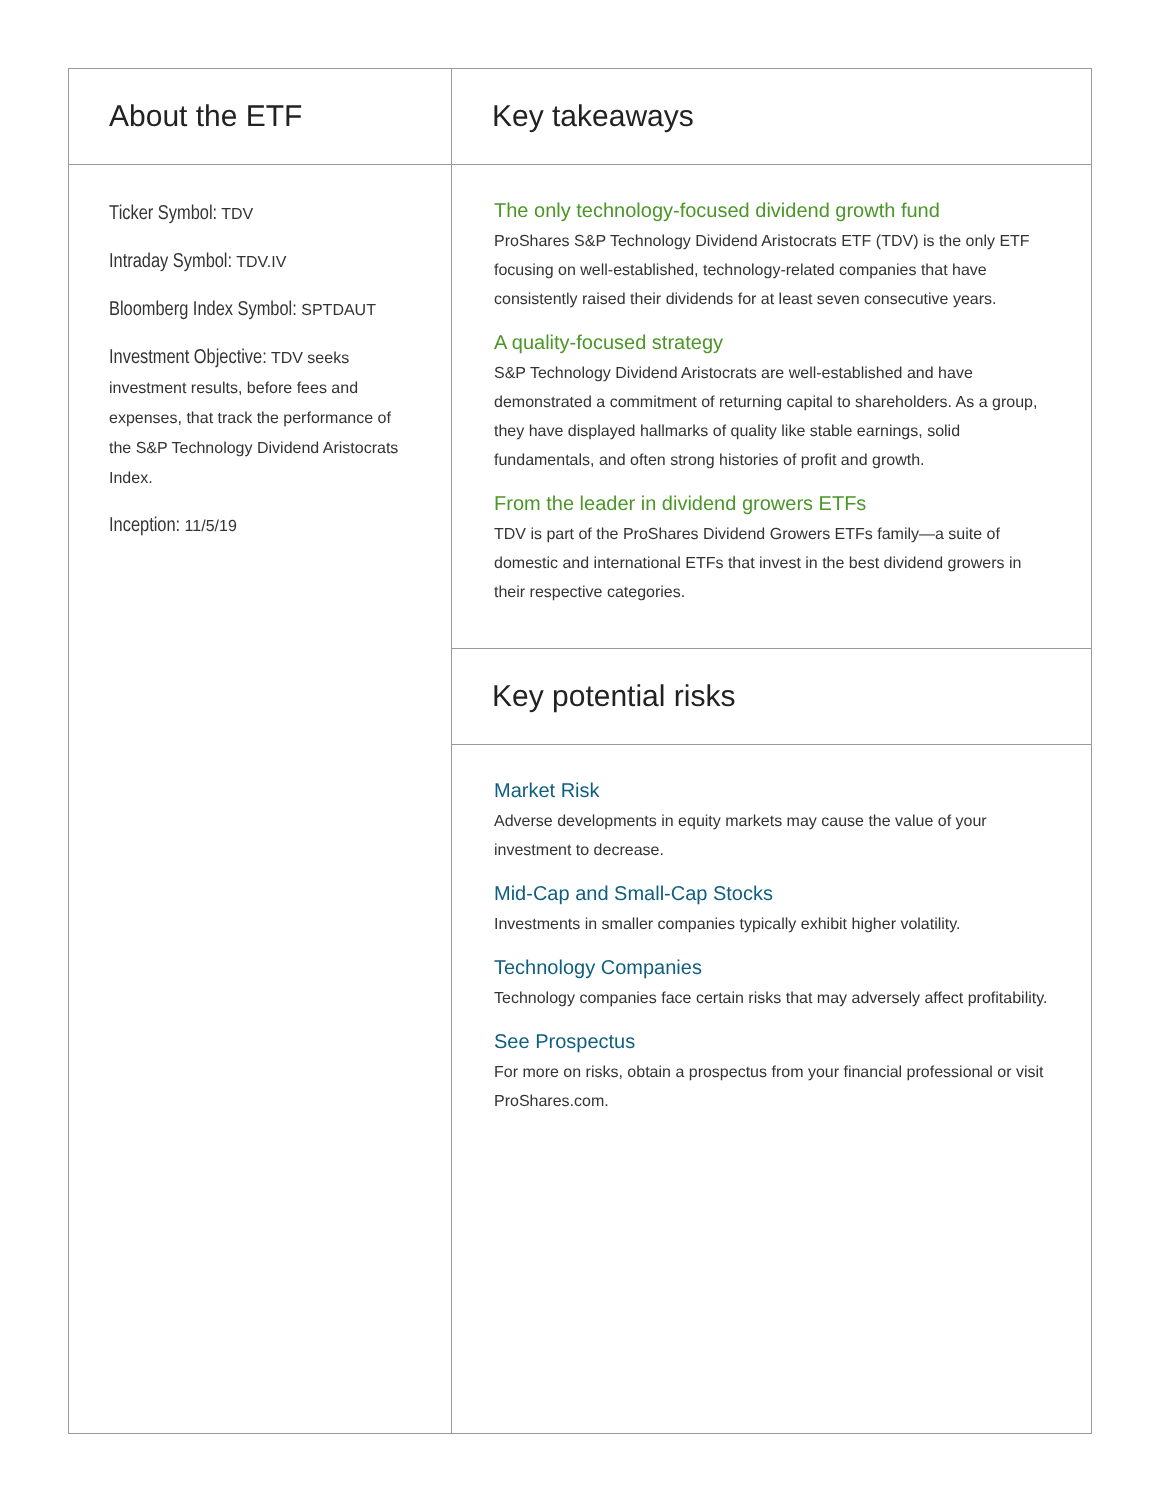About the ETF
Ticker Symbol: TDV
Intraday Symbol: TDV.IV
Bloomberg Index Symbol: SPTDAUT
Investment Objective: TDV seeks investment results, before fees and expenses, that track the performance of the S&P Technology Dividend Aristocrats Index.
Inception: 11/5/19
Key takeaways
The only technology-focused dividend growth fund
ProShares S&P Technology Dividend Aristocrats ETF (TDV) is the only ETF focusing on well-established, technology-related companies that have consistently raised their dividends for at least seven consecutive years.
A quality-focused strategy
S&P Technology Dividend Aristocrats are well-established and have demonstrated a commitment of returning capital to shareholders. As a group, they have displayed hallmarks of quality like stable earnings, solid fundamentals, and often strong histories of profit and growth.
From the leader in dividend growers ETFs
TDV is part of the ProShares Dividend Growers ETFs family—a suite of domestic and international ETFs that invest in the best dividend growers in their respective categories.
Key potential risks
Market Risk
Adverse developments in equity markets may cause the value of your investment to decrease.
Mid-Cap and Small-Cap Stocks
Investments in smaller companies typically exhibit higher volatility.
Technology Companies
Technology companies face certain risks that may adversely affect profitability.
See Prospectus
For more on risks, obtain a prospectus from your financial professional or visit ProShares.com.